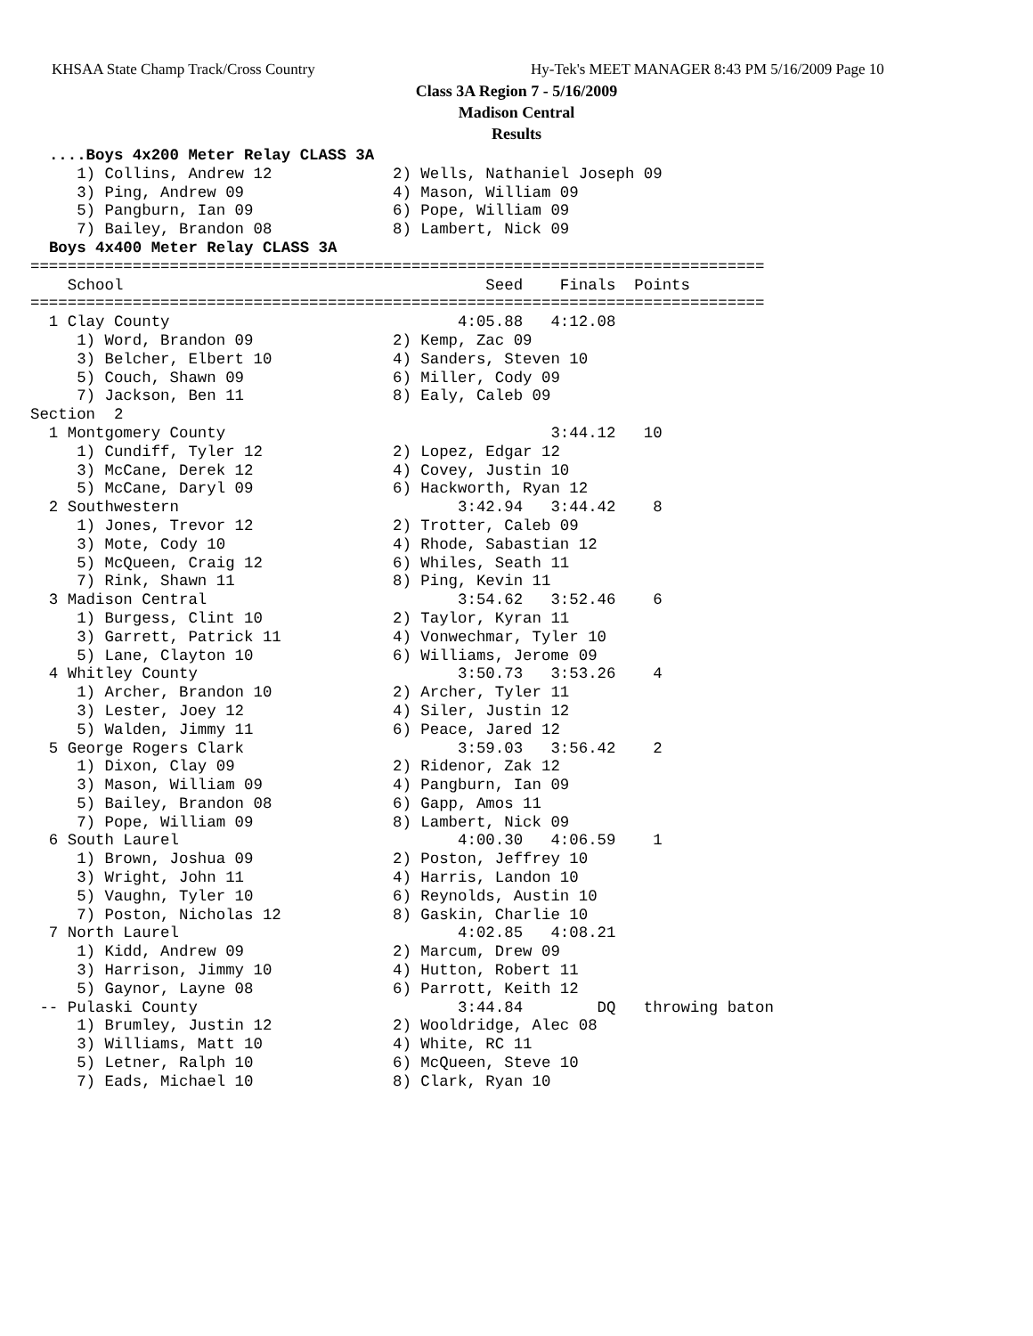KHSAA State Champ Track/Cross Country
Hy-Tek's MEET MANAGER 8:43 PM 5/16/2009 Page 10
Class 3A Region 7 - 5/16/2009
Madison Central
Results
  ....Boys 4x200 Meter Relay CLASS 3A
     1) Collins, Andrew 12             2) Wells, Nathaniel Joseph 09
     3) Ping, Andrew 09                4) Mason, William 09
     5) Pangburn, Ian 09               6) Pope, William 09
     7) Bailey, Brandon 08             8) Lambert, Nick 09
  Boys 4x400 Meter Relay CLASS 3A
===============================================================================
    School                                       Seed    Finals  Points
===============================================================================
  1 Clay County                               4:05.88   4:12.08
     1) Word, Brandon 09               2) Kemp, Zac 09
     3) Belcher, Elbert 10             4) Sanders, Steven 10
     5) Couch, Shawn 09                6) Miller, Cody 09
     7) Jackson, Ben 11                8) Ealy, Caleb 09
Section  2
  1 Montgomery County                                   3:44.12   10
     1) Cundiff, Tyler 12              2) Lopez, Edgar 12
     3) McCane, Derek 12               4) Covey, Justin 10
     5) McCane, Daryl 09               6) Hackworth, Ryan 12
  2 Southwestern                              3:42.94   3:44.42    8
     1) Jones, Trevor 12               2) Trotter, Caleb 09
     3) Mote, Cody 10                  4) Rhode, Sabastian 12
     5) McQueen, Craig 12              6) Whiles, Seath 11
     7) Rink, Shawn 11                 8) Ping, Kevin 11
  3 Madison Central                           3:54.62   3:52.46    6
     1) Burgess, Clint 10              2) Taylor, Kyran 11
     3) Garrett, Patrick 11            4) Vonwechmar, Tyler 10
     5) Lane, Clayton 10               6) Williams, Jerome 09
  4 Whitley County                            3:50.73   3:53.26    4
     1) Archer, Brandon 10             2) Archer, Tyler 11
     3) Lester, Joey 12                4) Siler, Justin 12
     5) Walden, Jimmy 11               6) Peace, Jared 12
  5 George Rogers Clark                       3:59.03   3:56.42    2
     1) Dixon, Clay 09                 2) Ridenor, Zak 12
     3) Mason, William 09              4) Pangburn, Ian 09
     5) Bailey, Brandon 08             6) Gapp, Amos 11
     7) Pope, William 09               8) Lambert, Nick 09
  6 South Laurel                              4:00.30   4:06.59    1
     1) Brown, Joshua 09               2) Poston, Jeffrey 10
     3) Wright, John 11                4) Harris, Landon 10
     5) Vaughn, Tyler 10               6) Reynolds, Austin 10
     7) Poston, Nicholas 12            8) Gaskin, Charlie 10
  7 North Laurel                              4:02.85   4:08.21
     1) Kidd, Andrew 09                2) Marcum, Drew 09
     3) Harrison, Jimmy 10             4) Hutton, Robert 11
     5) Gaynor, Layne 08               6) Parrott, Keith 12
 -- Pulaski County                            3:44.84        DQ   throwing baton
     1) Brumley, Justin 12             2) Wooldridge, Alec 08
     3) Williams, Matt 10              4) White, RC 11
     5) Letner, Ralph 10               6) McQueen, Steve 10
     7) Eads, Michael 10               8) Clark, Ryan 10